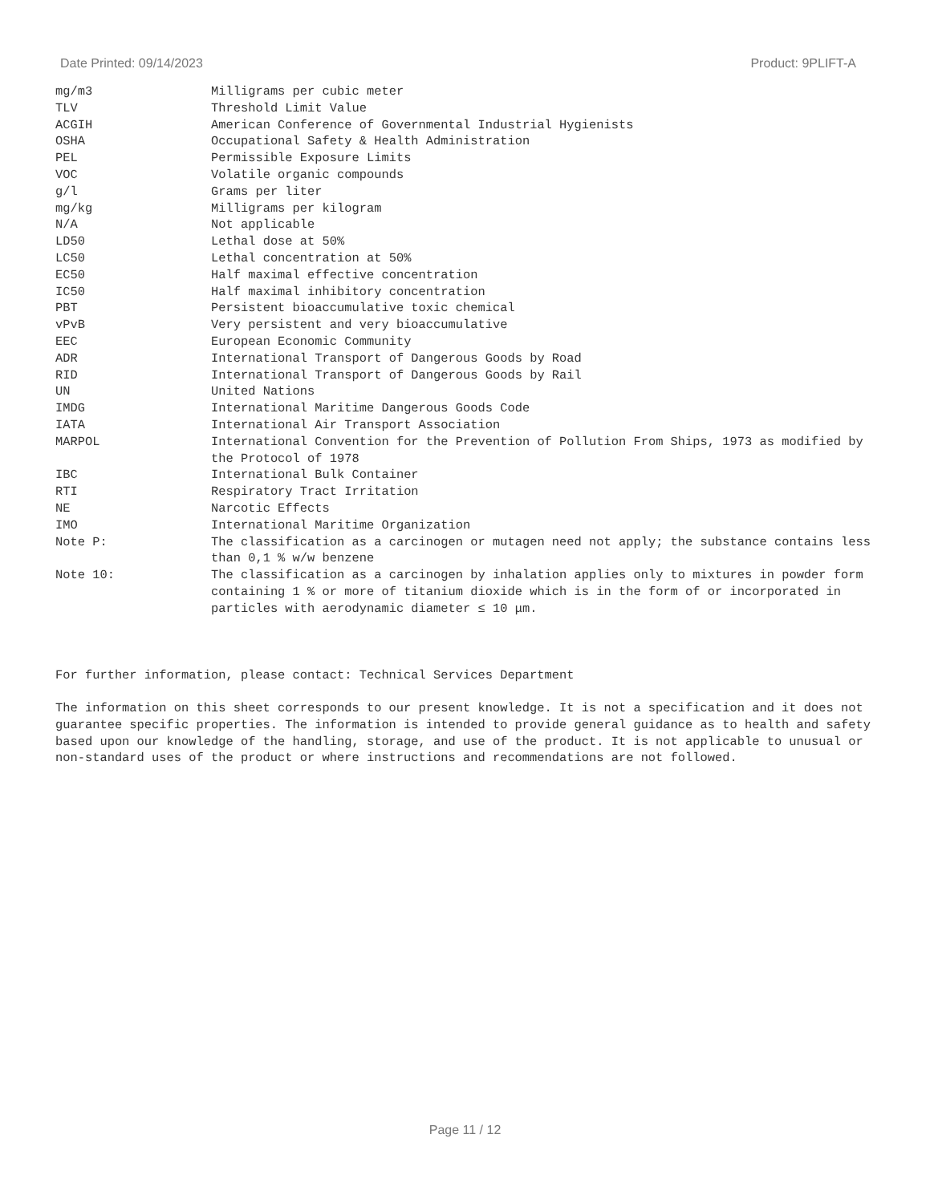Date Printed: 09/14/2023 Product: 9PLIFT-A
| mg/m3 | Milligrams per cubic meter |
| TLV | Threshold Limit Value |
| ACGIH | American Conference of Governmental Industrial Hygienists |
| OSHA | Occupational Safety & Health Administration |
| PEL | Permissible Exposure Limits |
| VOC | Volatile organic compounds |
| g/l | Grams per liter |
| mg/kg | Milligrams per kilogram |
| N/A | Not applicable |
| LD50 | Lethal dose at 50% |
| LC50 | Lethal concentration at 50% |
| EC50 | Half maximal effective concentration |
| IC50 | Half maximal inhibitory concentration |
| PBT | Persistent bioaccumulative toxic chemical |
| vPvB | Very persistent and very bioaccumulative |
| EEC | European Economic Community |
| ADR | International Transport of Dangerous Goods by Road |
| RID | International Transport of Dangerous Goods by Rail |
| UN | United Nations |
| IMDG | International Maritime Dangerous Goods Code |
| IATA | International Air Transport Association |
| MARPOL | International Convention for the Prevention of Pollution From Ships, 1973 as modified by the Protocol of 1978 |
| IBC | International Bulk Container |
| RTI | Respiratory Tract Irritation |
| NE | Narcotic Effects |
| IMO | International Maritime Organization |
| Note P: | The classification as a carcinogen or mutagen need not apply; the substance contains less than 0,1 % w/w benzene |
| Note 10: | The classification as a carcinogen by inhalation applies only to mixtures in powder form containing 1 % or more of titanium dioxide which is in the form of or incorporated in particles with aerodynamic diameter ≤ 10 μm. |
For further information, please contact: Technical Services Department
The information on this sheet corresponds to our present knowledge. It is not a specification and it does not guarantee specific properties. The information is intended to provide general guidance as to health and safety based upon our knowledge of the handling, storage, and use of the product. It is not applicable to unusual or non-standard uses of the product or where instructions and recommendations are not followed.
Page 11 / 12